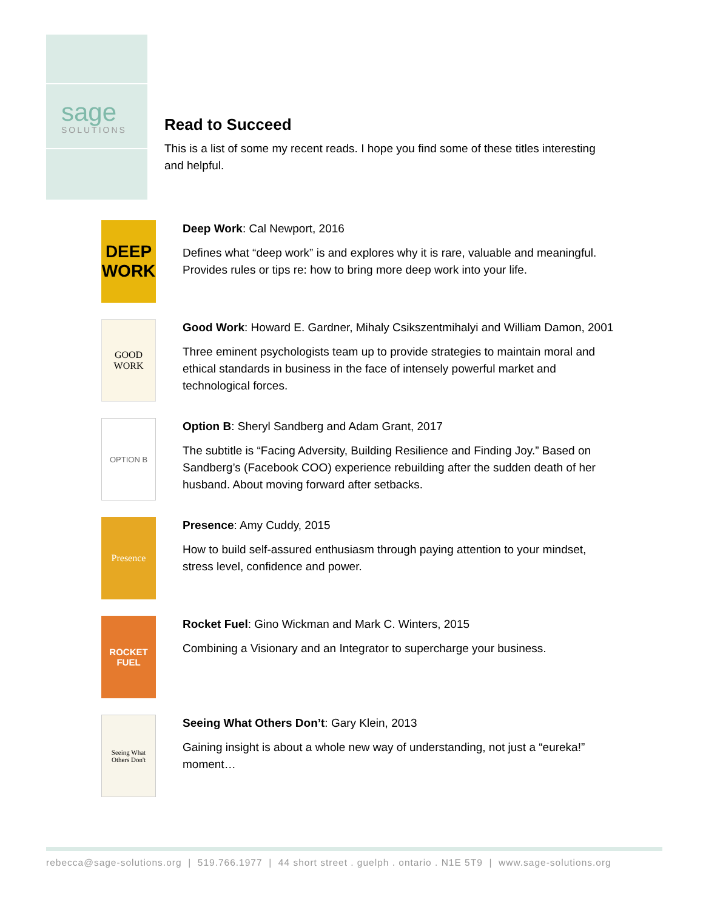sage
SOLUTIONS
Read to Succeed
This is a list of some my recent reads. I hope you find some of these titles interesting and helpful.
DEEP WORK
Deep Work: Cal Newport, 2016
Defines what “deep work” is and explores why it is rare, valuable and meaningful. Provides rules or tips re: how to bring more deep work into your life.
GOOD WORK
Good Work: Howard E. Gardner, Mihaly Csikszentmihalyi and William Damon, 2001
Three eminent psychologists team up to provide strategies to maintain moral and ethical standards in business in the face of intensely powerful market and technological forces.
OPTION B
Option B: Sheryl Sandberg and Adam Grant, 2017
The subtitle is “Facing Adversity, Building Resilience and Finding Joy.” Based on Sandberg’s (Facebook COO) experience rebuilding after the sudden death of her husband. About moving forward after setbacks.
Presence
Presence: Amy Cuddy, 2015
How to build self-assured enthusiasm through paying attention to your mindset, stress level, confidence and power.
ROCKET FUEL
Rocket Fuel: Gino Wickman and Mark C. Winters, 2015
Combining a Visionary and an Integrator to supercharge your business.
Seeing What Others Don't
Seeing What Others Don’t: Gary Klein, 2013
Gaining insight is about a whole new way of understanding, not just a “eureka!” moment…
rebecca@sage-solutions.org | 519.766.1977 | 44 short street . guelph . ontario . N1E 5T9 | www.sage-solutions.org